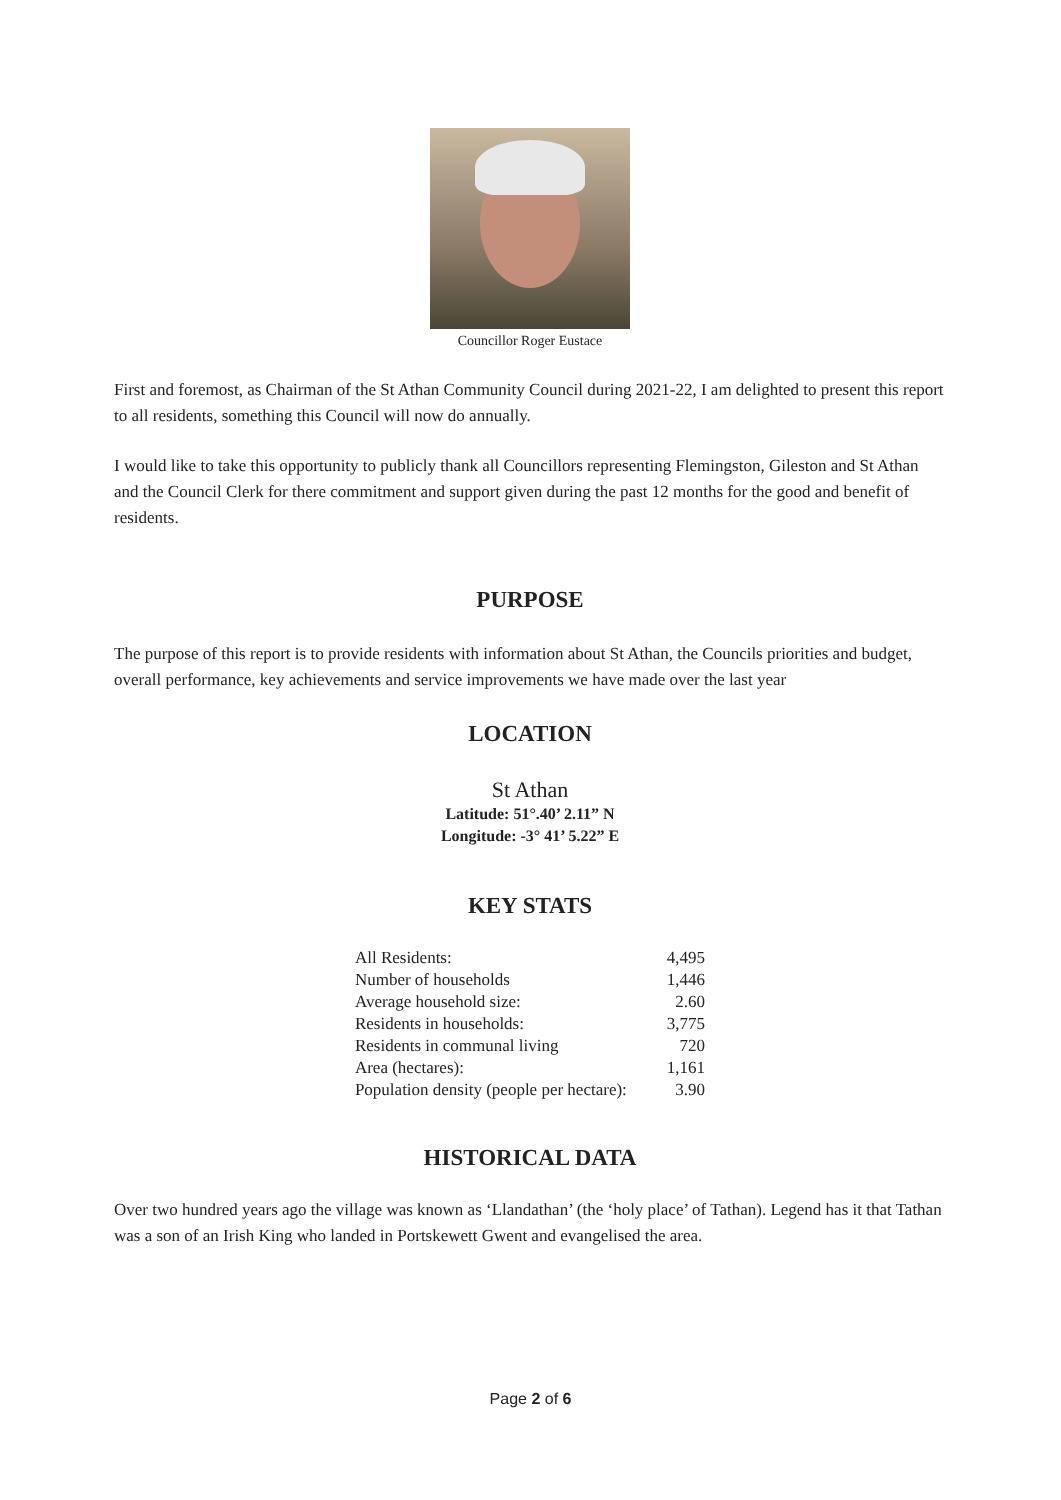Councillor Roger Eustace
First and foremost, as Chairman of the St Athan Community Council during 2021-22, I am delighted to present this report to all residents, something this Council will now do annually.
I would like to take this opportunity to publicly thank all Councillors representing Flemingston, Gileston and St Athan and the Council Clerk for there commitment and support given during the past 12 months for the good and benefit of residents.
PURPOSE
The purpose of this report is to provide residents with information about St Athan, the Councils priorities and budget, overall performance, key achievements and service improvements we have made over the last year
LOCATION
St Athan
Latitude: 51°.40’ 2.11” N
Longitude: -3° 41’ 5.22” E
KEY STATS
| All Residents: | 4,495 |
| Number of households | 1,446 |
| Average household size: | 2.60 |
| Residents in households: | 3,775 |
| Residents in communal living | 720 |
| Area (hectares): | 1,161 |
| Population density (people per hectare): | 3.90 |
HISTORICAL DATA
Over two hundred years ago the village was known as ‘Llandathan’ (the ‘holy place’ of Tathan). Legend has it that Tathan was a son of an Irish King who landed in Portskewett Gwent and evangelised the area.
Page 2 of 6